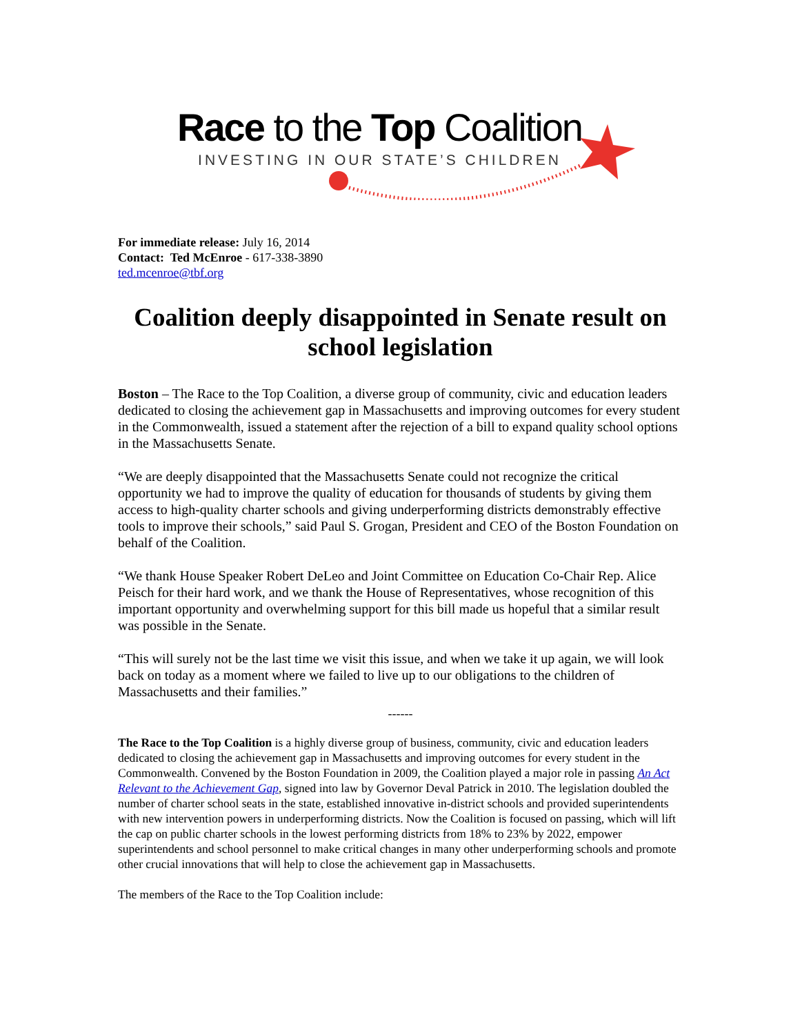Race to the Top Coalition
INVESTING IN OUR STATE’S CHILDREN
For immediate release: July 16, 2014
Contact: Ted McEnroe - 617-338-3890
ted.mcenroe@tbf.org
Coalition deeply disappointed in Senate result on school legislation
Boston – The Race to the Top Coalition, a diverse group of community, civic and education leaders dedicated to closing the achievement gap in Massachusetts and improving outcomes for every student in the Commonwealth, issued a statement after the rejection of a bill to expand quality school options in the Massachusetts Senate.
“We are deeply disappointed that the Massachusetts Senate could not recognize the critical opportunity we had to improve the quality of education for thousands of students by giving them access to high-quality charter schools and giving underperforming districts demonstrably effective tools to improve their schools,” said Paul S. Grogan, President and CEO of the Boston Foundation on behalf of the Coalition.
“We thank House Speaker Robert DeLeo and Joint Committee on Education Co-Chair Rep. Alice Peisch for their hard work, and we thank the House of Representatives, whose recognition of this important opportunity and overwhelming support for this bill made us hopeful that a similar result was possible in the Senate.
“This will surely not be the last time we visit this issue, and when we take it up again, we will look back on today as a moment where we failed to live up to our obligations to the children of Massachusetts and their families.”
------
The Race to the Top Coalition is a highly diverse group of business, community, civic and education leaders dedicated to closing the achievement gap in Massachusetts and improving outcomes for every student in the Commonwealth. Convened by the Boston Foundation in 2009, the Coalition played a major role in passing An Act Relevant to the Achievement Gap, signed into law by Governor Deval Patrick in 2010. The legislation doubled the number of charter school seats in the state, established innovative in-district schools and provided superintendents with new intervention powers in underperforming districts. Now the Coalition is focused on passing, which will lift the cap on public charter schools in the lowest performing districts from 18% to 23% by 2022, empower superintendents and school personnel to make critical changes in many other underperforming schools and promote other crucial innovations that will help to close the achievement gap in Massachusetts.
The members of the Race to the Top Coalition include: